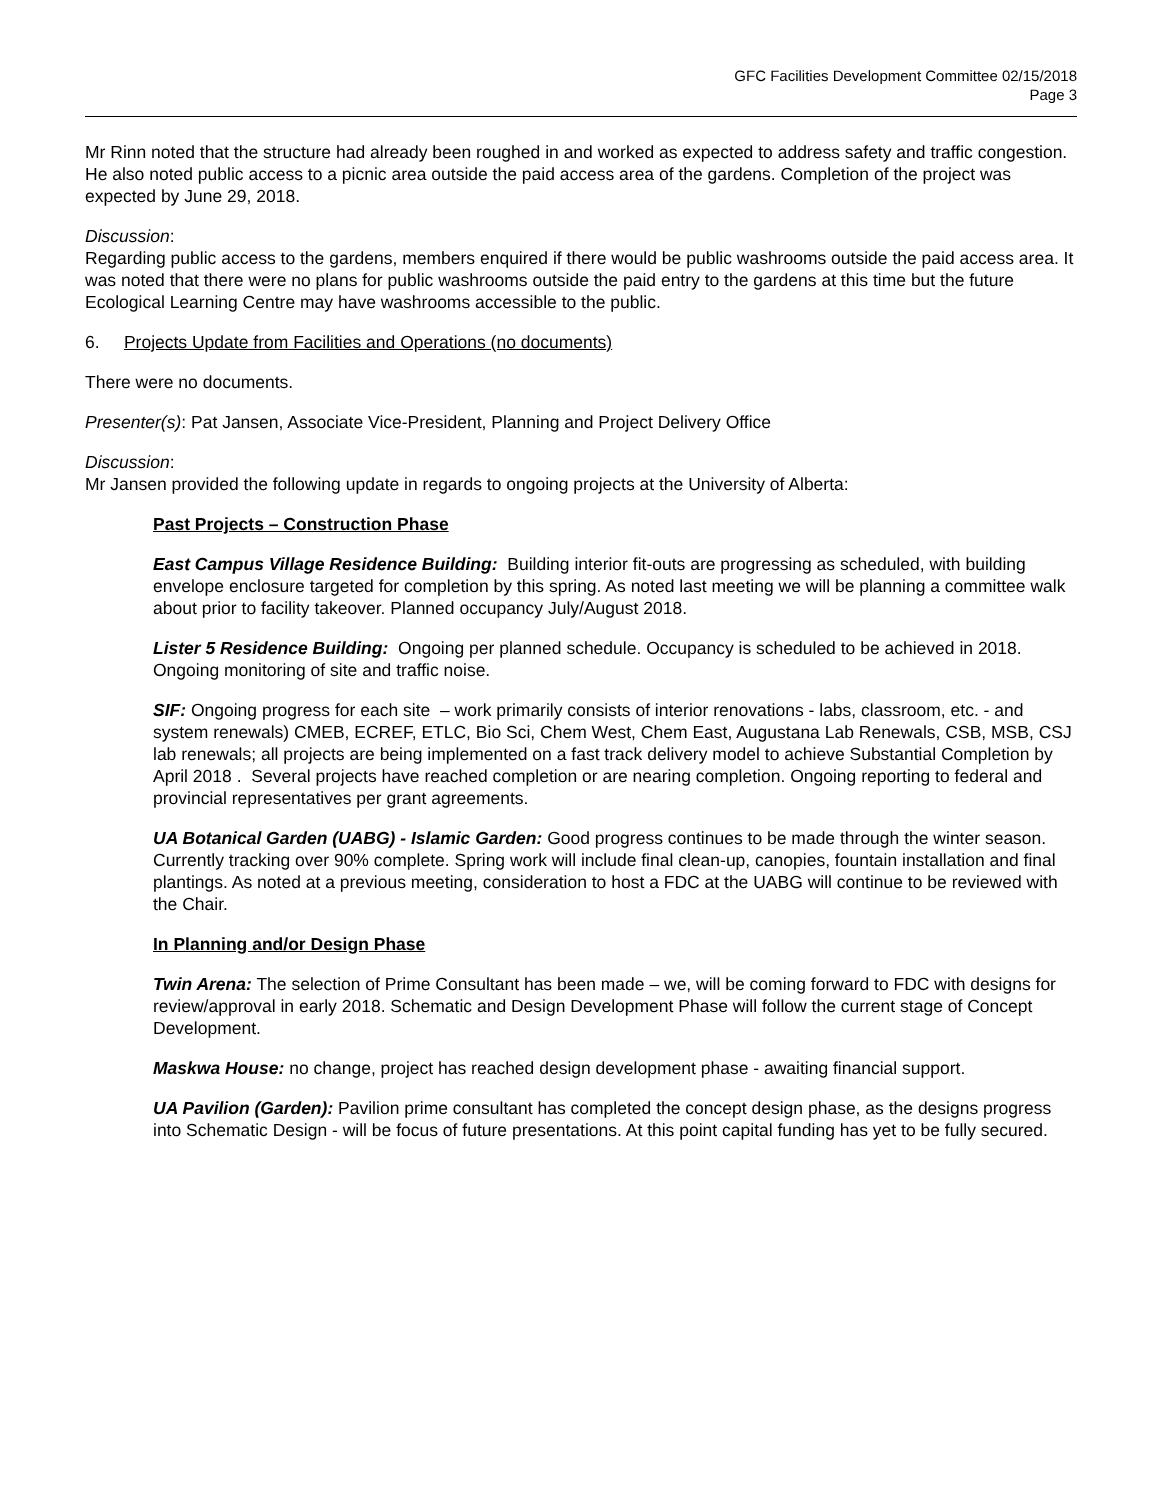GFC Facilities Development Committee 02/15/2018
Page 3
Mr Rinn noted that the structure had already been roughed in and worked as expected to address safety and traffic congestion. He also noted public access to a picnic area outside the paid access area of the gardens. Completion of the project was expected by June 29, 2018.
Discussion:
Regarding public access to the gardens, members enquired if there would be public washrooms outside the paid access area. It was noted that there were no plans for public washrooms outside the paid entry to the gardens at this time but the future Ecological Learning Centre may have washrooms accessible to the public.
6. Projects Update from Facilities and Operations (no documents)
There were no documents.
Presenter(s): Pat Jansen, Associate Vice-President, Planning and Project Delivery Office
Discussion:
Mr Jansen provided the following update in regards to ongoing projects at the University of Alberta:
Past Projects – Construction Phase
East Campus Village Residence Building: Building interior fit-outs are progressing as scheduled, with building envelope enclosure targeted for completion by this spring. As noted last meeting we will be planning a committee walk about prior to facility takeover. Planned occupancy July/August 2018.
Lister 5 Residence Building: Ongoing per planned schedule. Occupancy is scheduled to be achieved in 2018. Ongoing monitoring of site and traffic noise.
SIF: Ongoing progress for each site – work primarily consists of interior renovations - labs, classroom, etc. - and system renewals) CMEB, ECREF, ETLC, Bio Sci, Chem West, Chem East, Augustana Lab Renewals, CSB, MSB, CSJ lab renewals; all projects are being implemented on a fast track delivery model to achieve Substantial Completion by April 2018 . Several projects have reached completion or are nearing completion. Ongoing reporting to federal and provincial representatives per grant agreements.
UA Botanical Garden (UABG) - Islamic Garden: Good progress continues to be made through the winter season. Currently tracking over 90% complete. Spring work will include final clean-up, canopies, fountain installation and final plantings. As noted at a previous meeting, consideration to host a FDC at the UABG will continue to be reviewed with the Chair.
In Planning and/or Design Phase
Twin Arena: The selection of Prime Consultant has been made – we, will be coming forward to FDC with designs for review/approval in early 2018. Schematic and Design Development Phase will follow the current stage of Concept Development.
Maskwa House: no change, project has reached design development phase - awaiting financial support.
UA Pavilion (Garden): Pavilion prime consultant has completed the concept design phase, as the designs progress into Schematic Design - will be focus of future presentations. At this point capital funding has yet to be fully secured.